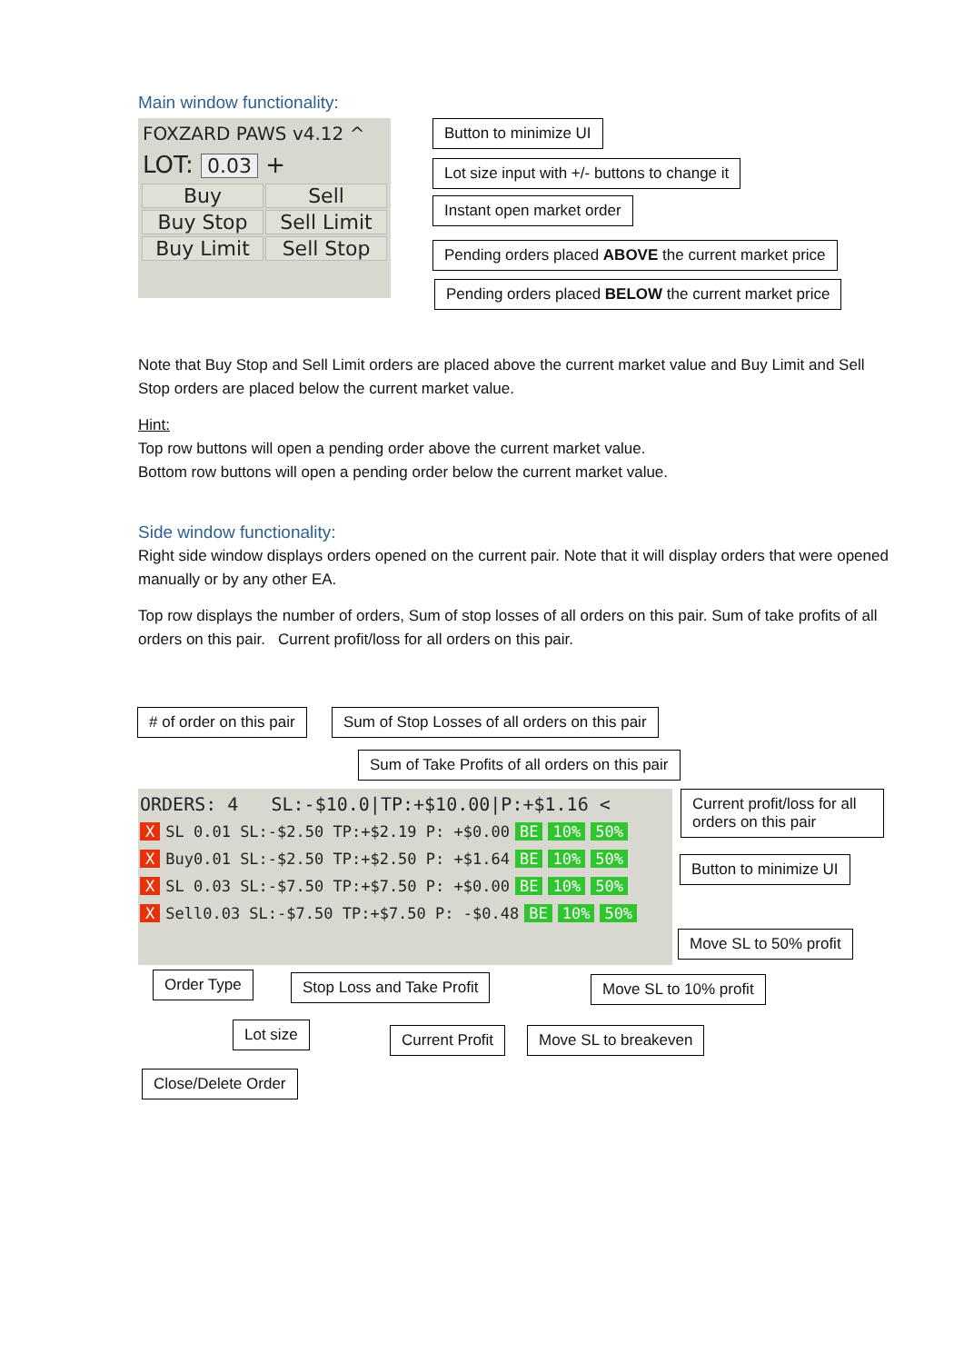Main window functionality:
FOXZARD PAWS v4.12 ^
LOT: 0.03 +
Buy
Sell
Buy Stop
Sell Limit
Buy Limit
Sell Stop
Button to minimize UI
Lot size input with +/- buttons to change it
Instant open market order
Pending orders placed ABOVE the current market price
Pending orders placed BELOW the current market price
Note that Buy Stop and Sell Limit orders are placed above the current market value and Buy Limit and Sell Stop orders are placed below the current market value.
Hint:
Top row buttons will open a pending order above the current market value.
Bottom row buttons will open a pending order below the current market value.
Side window functionality:
Right side window displays orders opened on the current pair. Note that it will display orders that were opened manually or by any other EA.
Top row displays the number of orders, Sum of stop losses of all orders on this pair. Sum of take profits of all orders on this pair. Current profit/loss for all orders on this pair.
# of order on this pair Sum of Stop Losses of all orders on this pair
Sum of Take Profits of all orders on this pair
ORDERS: 4 SL:-$10.0|TP:+$10.00|P:+$1.16 <
X SL 0.01 SL:-$2.50 TP:+$2.19 P: +$0.00 BE 10% 50%
X Buy0.01 SL:-$2.50 TP:+$2.50 P: +$1.64 BE 10% 50%
X SL 0.03 SL:-$7.50 TP:+$7.50 P: +$0.00 BE 10% 50%
X Sell0.03 SL:-$7.50 TP:+$7.50 P: -$0.48 BE 10% 50%
Current profit/loss for all orders on this pair
Button to minimize UI
Move SL to 50% profit
Order Type Stop Loss and Take Profit Move SL to 10% profit
Lot size Current Profit Move SL to breakeven
Close/Delete Order